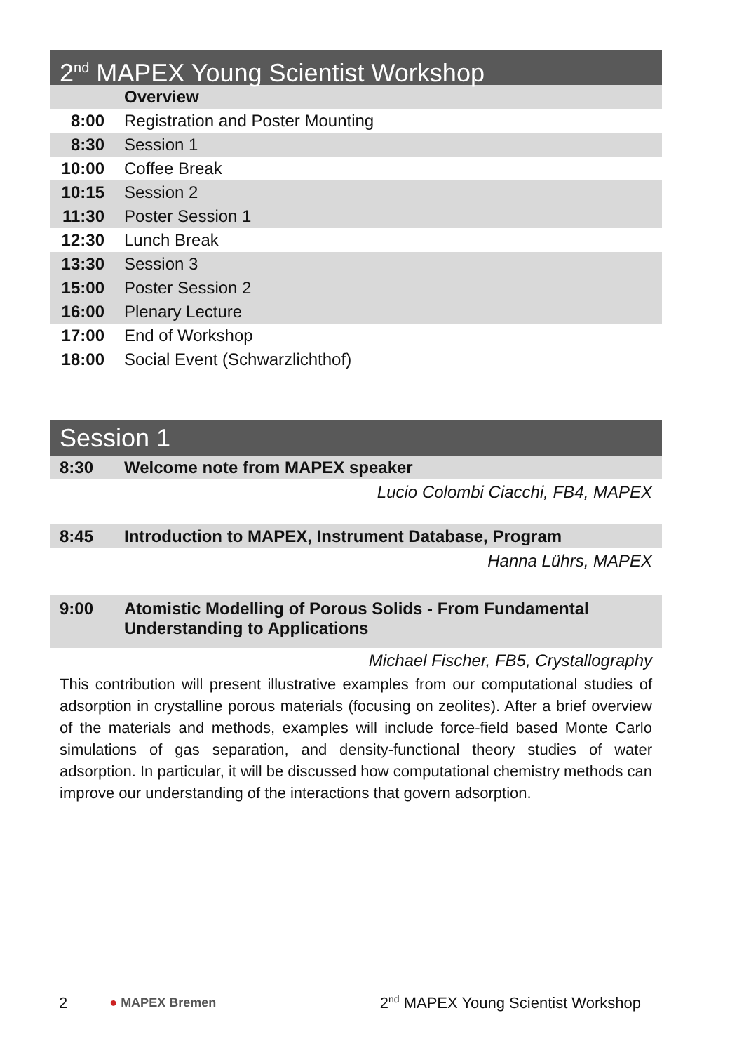2<sup>nd</sup> MAPEX Young Scientist Workshop
| | Overview |
| 8:00 | Registration and Poster Mounting |
| 8:30 | Session 1 |
| 10:00 | Coffee Break |
| 10:15 | Session 2 |
| 11:30 | Poster Session 1 |
| 12:30 | Lunch Break |
| 13:30 | Session 3 |
| 15:00 | Poster Session 2 |
| 16:00 | Plenary Lecture |
| 17:00 | End of Workshop |
| 18:00 | Social Event (Schwarzlichthof) |
Session 1
| 8:30 | Welcome note from MAPEX speaker |
Lucio Colombi Ciacchi, FB4, MAPEX
| 8:45 | Introduction to MAPEX, Instrument Database, Program |
Hanna Lührs, MAPEX
| 9:00 | Atomistic Modelling of Porous Solids - From Fundamental Understanding to Applications |
Michael Fischer, FB5, Crystallography
This contribution will present illustrative examples from our computational studies of adsorption in crystalline porous materials (focusing on zeolites). After a brief overview of the materials and methods, examples will include force-field based Monte Carlo simulations of gas separation, and density-functional theory studies of water adsorption. In particular, it will be discussed how computational chemistry methods can improve our understanding of the interactions that govern adsorption.
2 ● MAPEX Bremen 2<sup>nd</sup> MAPEX Young Scientist Workshop